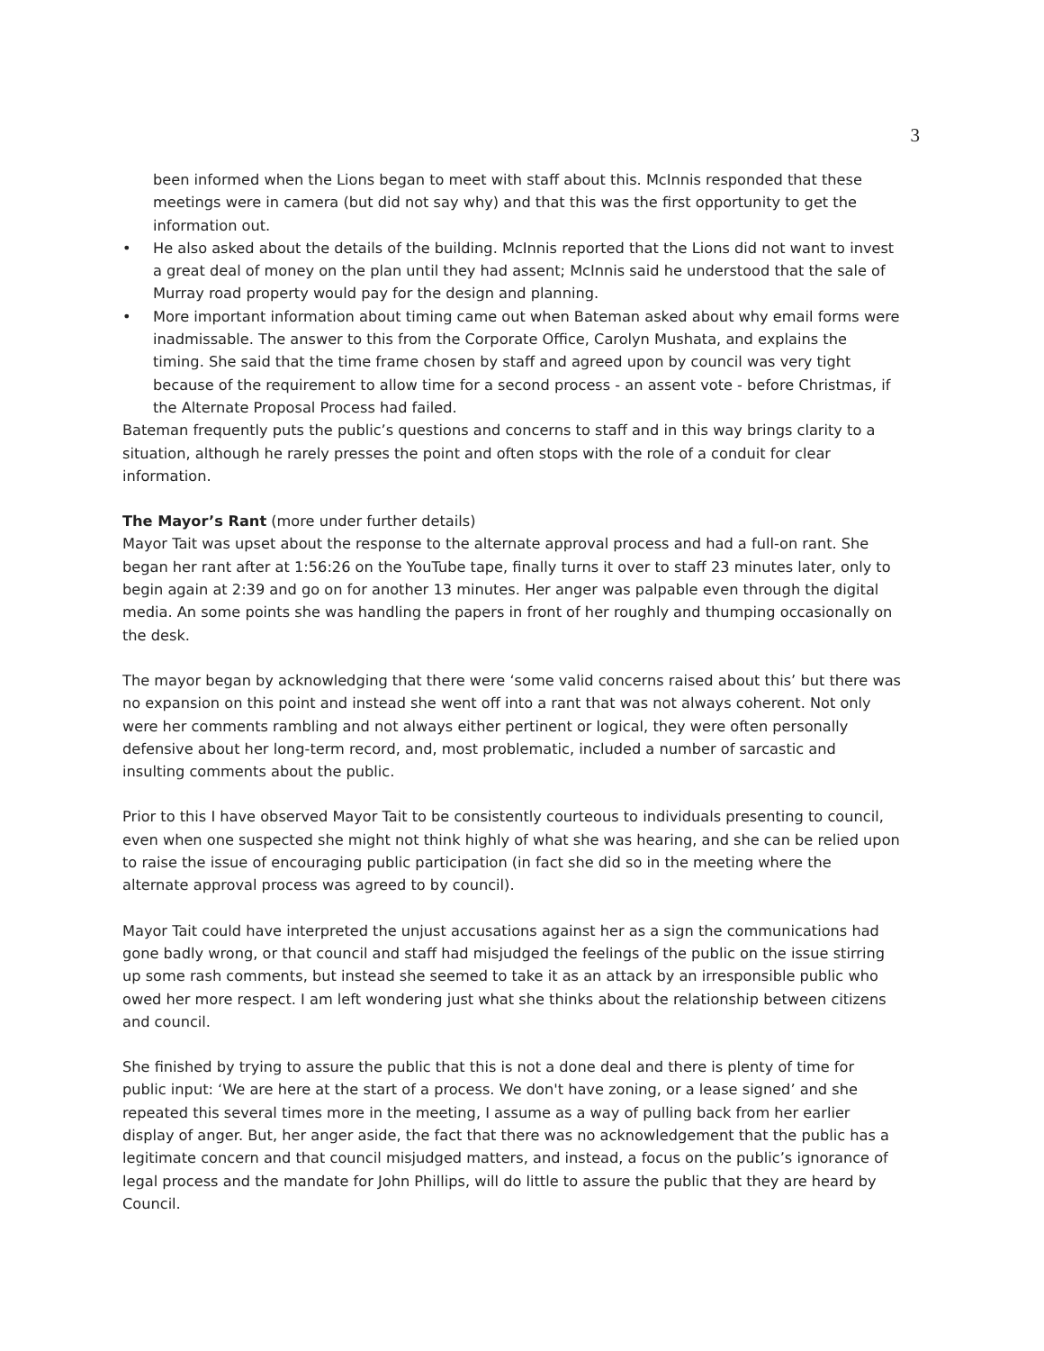3
been informed when the Lions began to meet with staff about this. McInnis responded that these meetings were in camera (but did not say why) and that this was the first opportunity to get the information out.
• He also asked about the details of the building. McInnis reported that the Lions did not want to invest a great deal of money on the plan until they had assent; McInnis said he understood that the sale of Murray road property would pay for the design and planning.
• More important information about timing came out when Bateman asked about why email forms were inadmissable. The answer to this from the Corporate Office, Carolyn Mushata, and explains the timing. She said that the time frame chosen by staff and agreed upon by council was very tight because of the requirement to allow time for a second process - an assent vote - before Christmas, if the Alternate Proposal Process had failed.
Bateman frequently puts the public’s questions and concerns to staff and in this way brings clarity to a situation, although he rarely presses the point and often stops with the role of a conduit for clear information.
The Mayor’s Rant (more under further details)
Mayor Tait was upset about the response to the alternate approval process and had a full-on rant. She began her rant after at 1:56:26 on the YouTube tape, finally turns it over to staff 23 minutes later, only to begin again at 2:39 and go on for another 13 minutes. Her anger was palpable even through the digital media. An some points she was handling the papers in front of her roughly and thumping occasionally on the desk.
The mayor began by acknowledging that there were ‘some valid concerns raised about this’ but there was no expansion on this point and instead she went off into a rant that was not always coherent. Not only were her comments rambling and not always either pertinent or logical, they were often personally defensive about her long-term record, and, most problematic, included a number of sarcastic and insulting comments about the public.
Prior to this I have observed Mayor Tait to be consistently courteous to individuals presenting to council, even when one suspected she might not think highly of what she was hearing, and she can be relied upon to raise the issue of encouraging public participation (in fact she did so in the meeting where the alternate approval process was agreed to by council).
Mayor Tait could have interpreted the unjust accusations against her as a sign the communications had gone badly wrong, or that council and staff had misjudged the feelings of the public on the issue stirring up some rash comments, but instead she seemed to take it as an attack by an irresponsible public who owed her more respect. I am left wondering just what she thinks about the relationship between citizens and council.
She finished by trying to assure the public that this is not a done deal and there is plenty of time for public input: ‘We are here at the start of a process. We don't have zoning, or a lease signed’ and she repeated this several times more in the meeting, I assume as a way of pulling back from her earlier display of anger. But, her anger aside, the fact that there was no acknowledgement that the public has a legitimate concern and that council misjudged matters, and instead, a focus on the public’s ignorance of legal process and the mandate for John Phillips, will do little to assure the public that they are heard by Council.